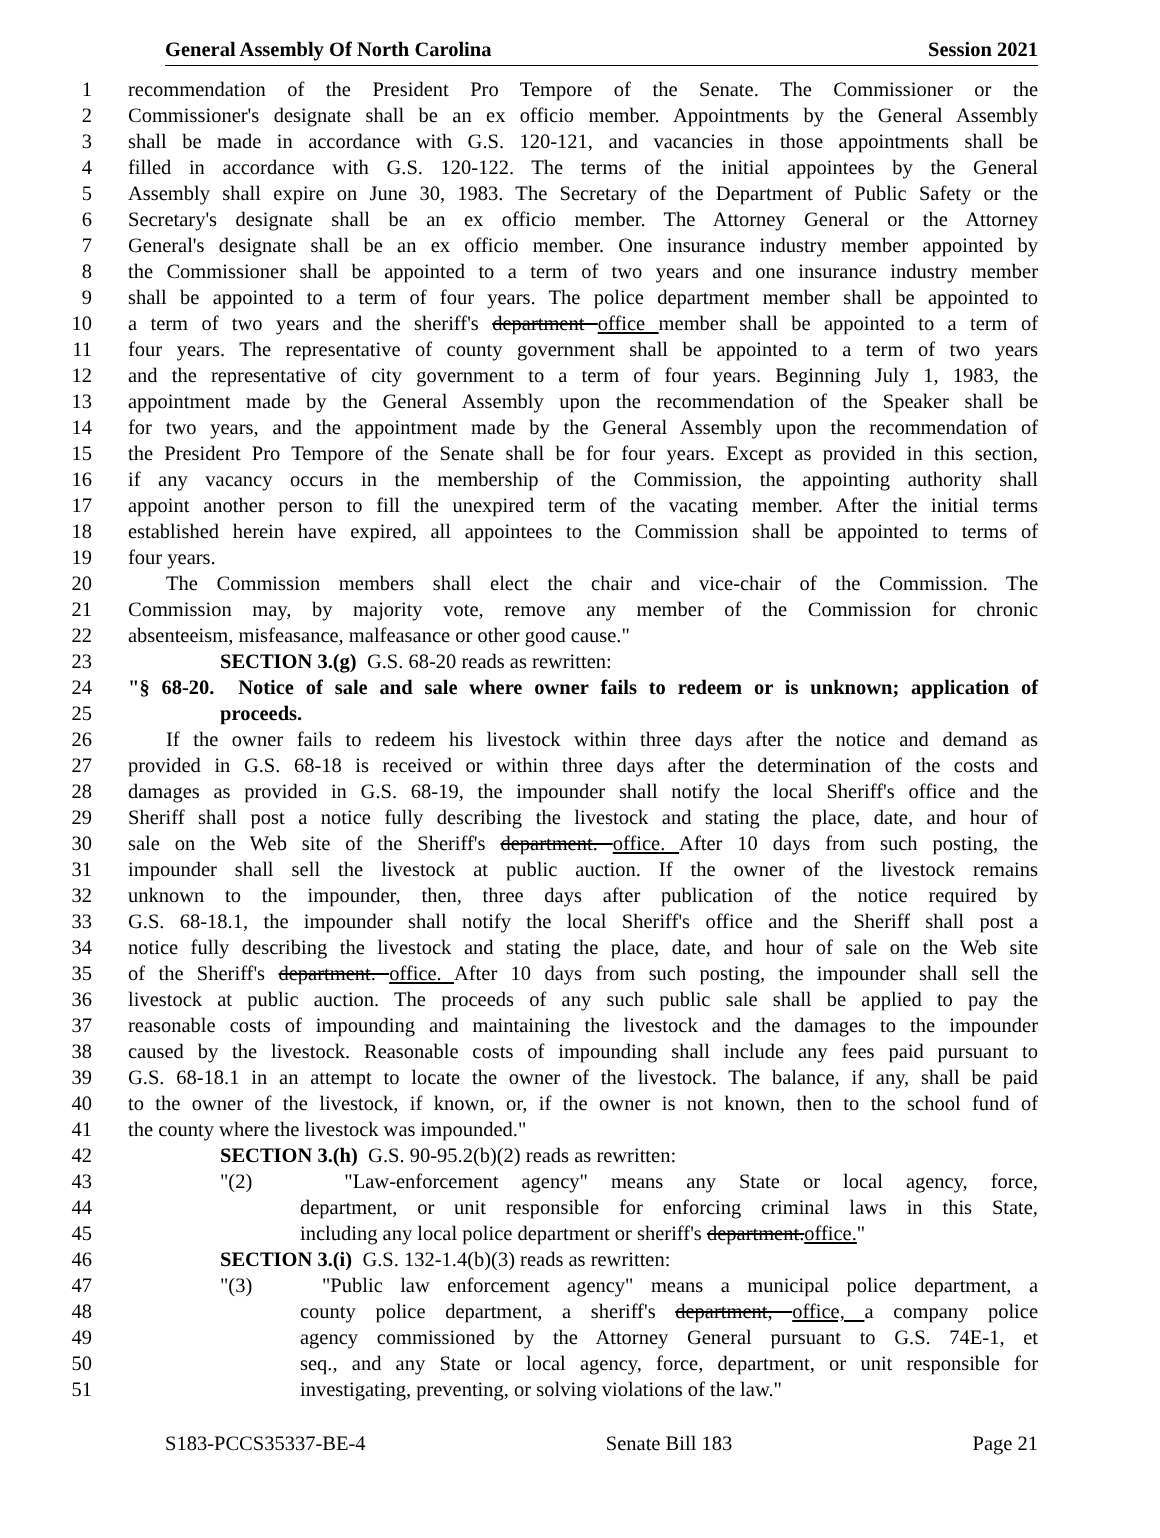General Assembly Of North Carolina Session 2021
1 recommendation of the President Pro Tempore of the Senate. The Commissioner or the
2 Commissioner's designate shall be an ex officio member. Appointments by the General Assembly
3 shall be made in accordance with G.S. 120-121, and vacancies in those appointments shall be
4 filled in accordance with G.S. 120-122. The terms of the initial appointees by the General
5 Assembly shall expire on June 30, 1983. The Secretary of the Department of Public Safety or the
6 Secretary's designate shall be an ex officio member. The Attorney General or the Attorney
7 General's designate shall be an ex officio member. One insurance industry member appointed by
8 the Commissioner shall be appointed to a term of two years and one insurance industry member
9 shall be appointed to a term of four years. The police department member shall be appointed to
10 a term of two years and the sheriff's department office member shall be appointed to a term of
11 four years. The representative of county government shall be appointed to a term of two years
12 and the representative of city government to a term of four years. Beginning July 1, 1983, the
13 appointment made by the General Assembly upon the recommendation of the Speaker shall be
14 for two years, and the appointment made by the General Assembly upon the recommendation of
15 the President Pro Tempore of the Senate shall be for four years. Except as provided in this section,
16 if any vacancy occurs in the membership of the Commission, the appointing authority shall
17 appoint another person to fill the unexpired term of the vacating member. After the initial terms
18 established herein have expired, all appointees to the Commission shall be appointed to terms of
19 four years.
20 The Commission members shall elect the chair and vice-chair of the Commission. The
21 Commission may, by majority vote, remove any member of the Commission for chronic
22 absenteeism, misfeasance, malfeasance or other good cause."
23 SECTION 3.(g) G.S. 68-20 reads as rewritten:
24 "§ 68-20. Notice of sale and sale where owner fails to redeem or is unknown; application of
25 proceeds.
26 If the owner fails to redeem his livestock within three days after the notice and demand as
27 provided in G.S. 68-18 is received or within three days after the determination of the costs and
28 damages as provided in G.S. 68-19, the impounder shall notify the local Sheriff's office and the
29 Sheriff shall post a notice fully describing the livestock and stating the place, date, and hour of
30 sale on the Web site of the Sheriff's department. office. After 10 days from such posting, the
31 impounder shall sell the livestock at public auction. If the owner of the livestock remains
32 unknown to the impounder, then, three days after publication of the notice required by
33 G.S. 68-18.1, the impounder shall notify the local Sheriff's office and the Sheriff shall post a
34 notice fully describing the livestock and stating the place, date, and hour of sale on the Web site
35 of the Sheriff's department. office. After 10 days from such posting, the impounder shall sell the
36 livestock at public auction. The proceeds of any such public sale shall be applied to pay the
37 reasonable costs of impounding and maintaining the livestock and the damages to the impounder
38 caused by the livestock. Reasonable costs of impounding shall include any fees paid pursuant to
39 G.S. 68-18.1 in an attempt to locate the owner of the livestock. The balance, if any, shall be paid
40 to the owner of the livestock, if known, or, if the owner is not known, then to the school fund of
41 the county where the livestock was impounded."
42 SECTION 3.(h) G.S. 90-95.2(b)(2) reads as rewritten:
43 "(2) "Law-enforcement agency" means any State or local agency, force,
44 department, or unit responsible for enforcing criminal laws in this State,
45 including any local police department or sheriff's department.office."
46 SECTION 3.(i) G.S. 132-1.4(b)(3) reads as rewritten:
47 "(3) "Public law enforcement agency" means a municipal police department, a
48 county police department, a sheriff's department, office, a company police
49 agency commissioned by the Attorney General pursuant to G.S. 74E-1, et
50 seq., and any State or local agency, force, department, or unit responsible for
51 investigating, preventing, or solving violations of the law."
S183-PCCS35337-BE-4 Senate Bill 183 Page 21